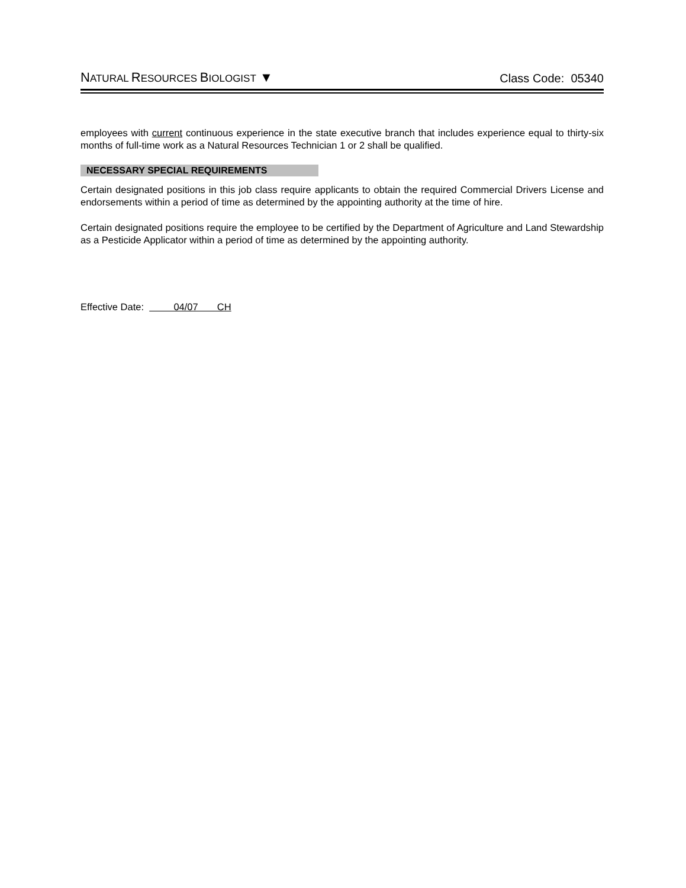NATURAL RESOURCES BIOLOGIST ▼ Class Code: 05340
employees with current continuous experience in the state executive branch that includes experience equal to thirty-six months of full-time work as a Natural Resources Technician 1 or 2 shall be qualified.
NECESSARY SPECIAL REQUIREMENTS
Certain designated positions in this job class require applicants to obtain the required Commercial Drivers License and endorsements within a period of time as determined by the appointing authority at the time of hire.
Certain designated positions require the employee to be certified by the Department of Agriculture and Land Stewardship as a Pesticide Applicator within a period of time as determined by the appointing authority.
Effective Date: 04/07 CH